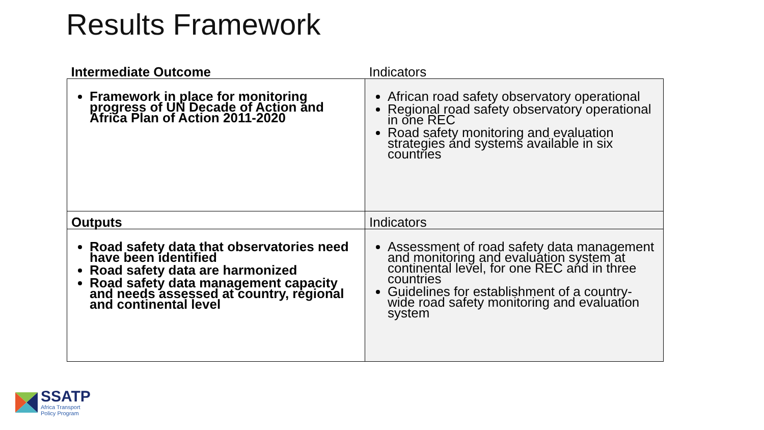Results Framework
| Intermediate Outcome | Indicators |
| --- | --- |
| Framework in place for monitoring progress of UN Decade of Action and Africa Plan of Action 2011-2020 | African road safety observatory operational Regional road safety observatory operational in one REC Road safety monitoring and evaluation strategies and systems available in six countries |
| Outputs | Indicators |
| Road safety data that observatories need have been identified Road safety data are harmonized Road safety data management capacity and needs assessed at country, regional and continental level | Assessment of road safety data management and monitoring and evaluation system at continental level, for one REC and in three countries Guidelines for establishment of a country-wide road safety monitoring and evaluation system |
SSATP
Africa Transport
Policy Program